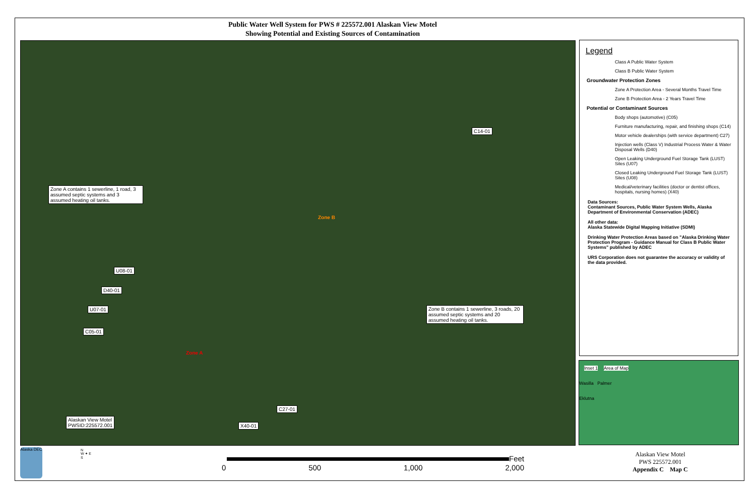Public Water Well System for PWS # 225572.001 Alaskan View Motel
Showing Potential and Existing Sources of Contamination
Zone A contains 1 sewerline, 1 road, 3 assumed septic systems and 3 assumed heating oil tanks.
Zone B
Zone A
C14-01
U08-01
D40-01
U07-01
C05-01
Zone B contains 1 sewerline, 3 roads, 20 assumed septic systems and 20 assumed heating oil tanks.
C27-01
X40-01
Alaskan View Motel
PWSID:225572.001
Legend
Class A Public Water System
Class B Public Water System
Groundwater Protection Zones
Zone A Protection Area - Several Months Travel Time
Zone B Protection Area - 2 Years Travel Time
Potential or Contaminant Sources
Body shops (automotive) (C05)
Furniture manufacturing, repair, and finishing shops (C14)
Motor vehicle dealerships (with service department) C27)
Injection wells (Class V) Industrial Process Water & Water Disposal Wells (D40)
Open Leaking Underground Fuel Storage Tank (LUST) Sites (U07)
Closed Leaking Underground Fuel Storage Tank (LUST) Sites (U08)
Medical/veterinary facilities (doctor or dentist offices, hospitals, nursing homes) (X40)
Data Sources:
Contaminant Sources, Public Water System Wells, Alaska Department of Environmental Conservation (ADEC)
All other data:
Alaska Statewide Digital Mapping Initiative (SDMI)
Drinking Water Protection Areas based on "Alaska Drinking Water Protection Program - Guidance Manual for Class B Public Water Systems" published by ADEC
URS Corporation does not guarantee the accuracy or validity of the data provided.
Inset 1 Area of Map
Wasilla Palmer
Eklutna
Alaska DEC
N
W ✦ E
S
Feet
0 500 1,000 2,000
Alaskan View Motel
PWS 225572.001
Appendix C Map C